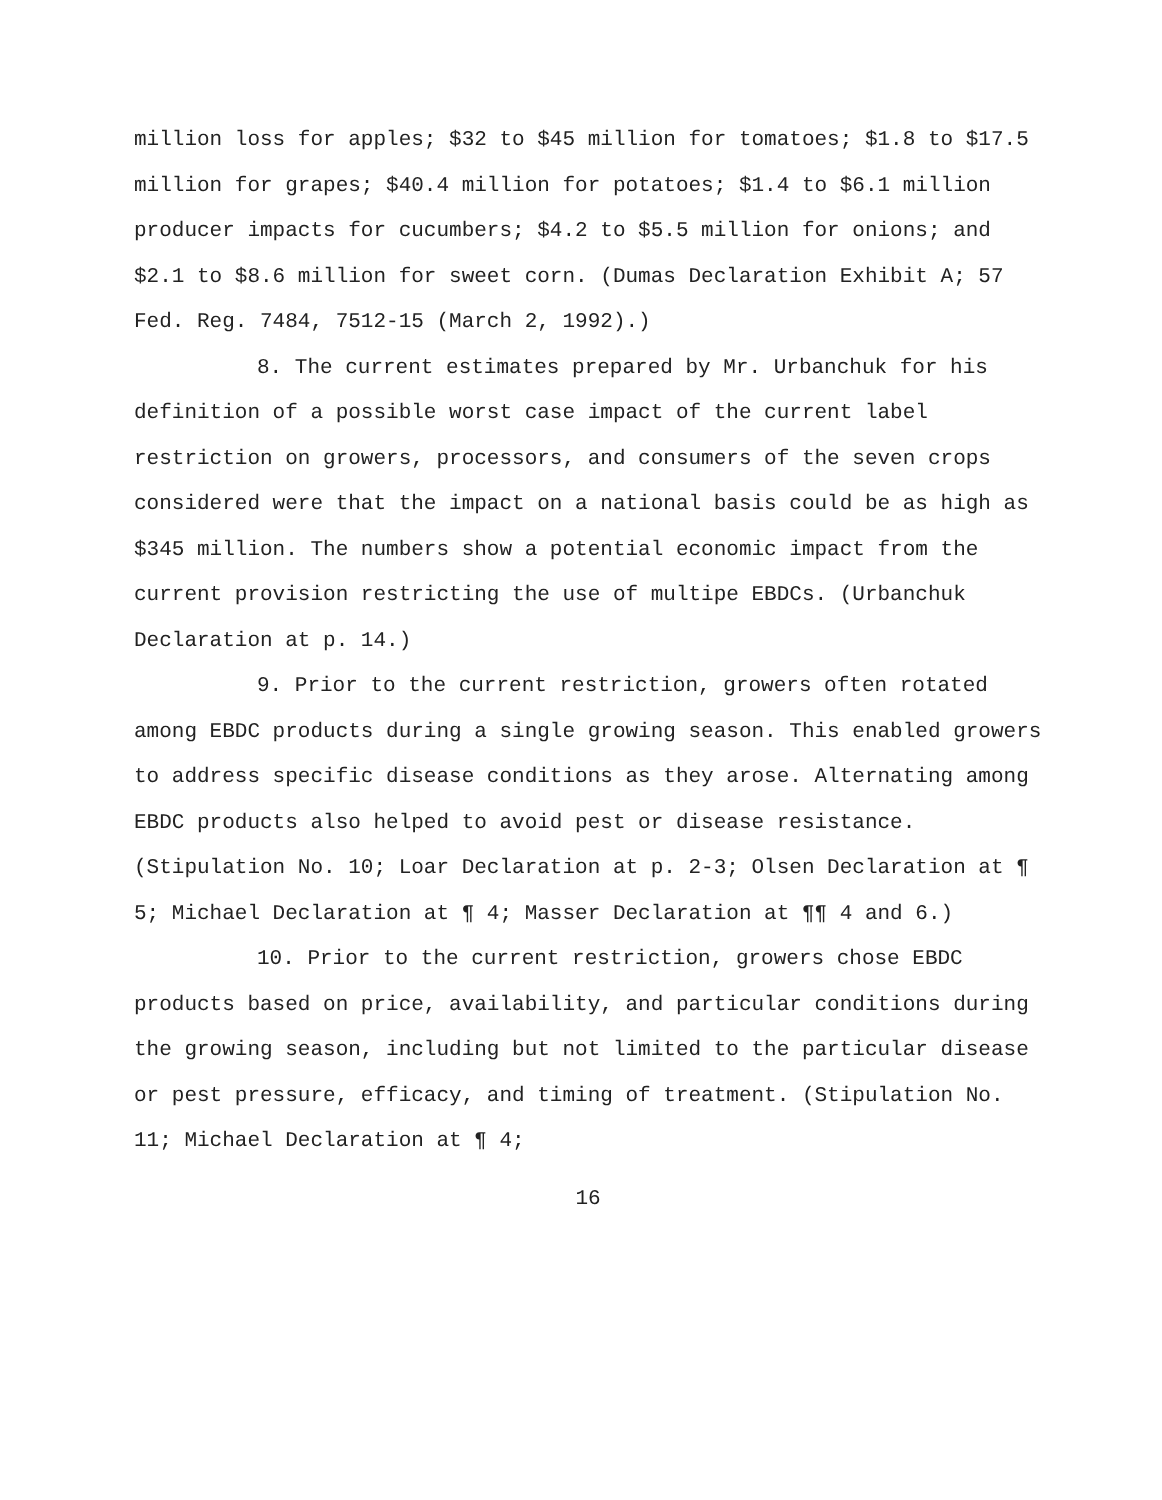million loss for apples; $32 to $45 million for tomatoes; $1.8 to $17.5 million for grapes; $40.4 million for potatoes; $1.4 to $6.1 million producer impacts for cucumbers; $4.2 to $5.5 million for onions; and $2.1 to $8.6 million for sweet corn. (Dumas Declaration Exhibit A; 57 Fed. Reg. 7484, 7512-15 (March 2, 1992).)
8. The current estimates prepared by Mr. Urbanchuk for his definition of a possible worst case impact of the current label restriction on growers, processors, and consumers of the seven crops considered were that the impact on a national basis could be as high as $345 million. The numbers show a potential economic impact from the current provision restricting the use of multipe EBDCs. (Urbanchuk Declaration at p. 14.)
9. Prior to the current restriction, growers often rotated among EBDC products during a single growing season. This enabled growers to address specific disease conditions as they arose. Alternating among EBDC products also helped to avoid pest or disease resistance. (Stipulation No. 10; Loar Declaration at p. 2-3; Olsen Declaration at ¶ 5; Michael Declaration at ¶ 4; Masser Declaration at ¶¶ 4 and 6.)
10. Prior to the current restriction, growers chose EBDC products based on price, availability, and particular conditions during the growing season, including but not limited to the particular disease or pest pressure, efficacy, and timing of treatment. (Stipulation No. 11; Michael Declaration at ¶ 4;
16